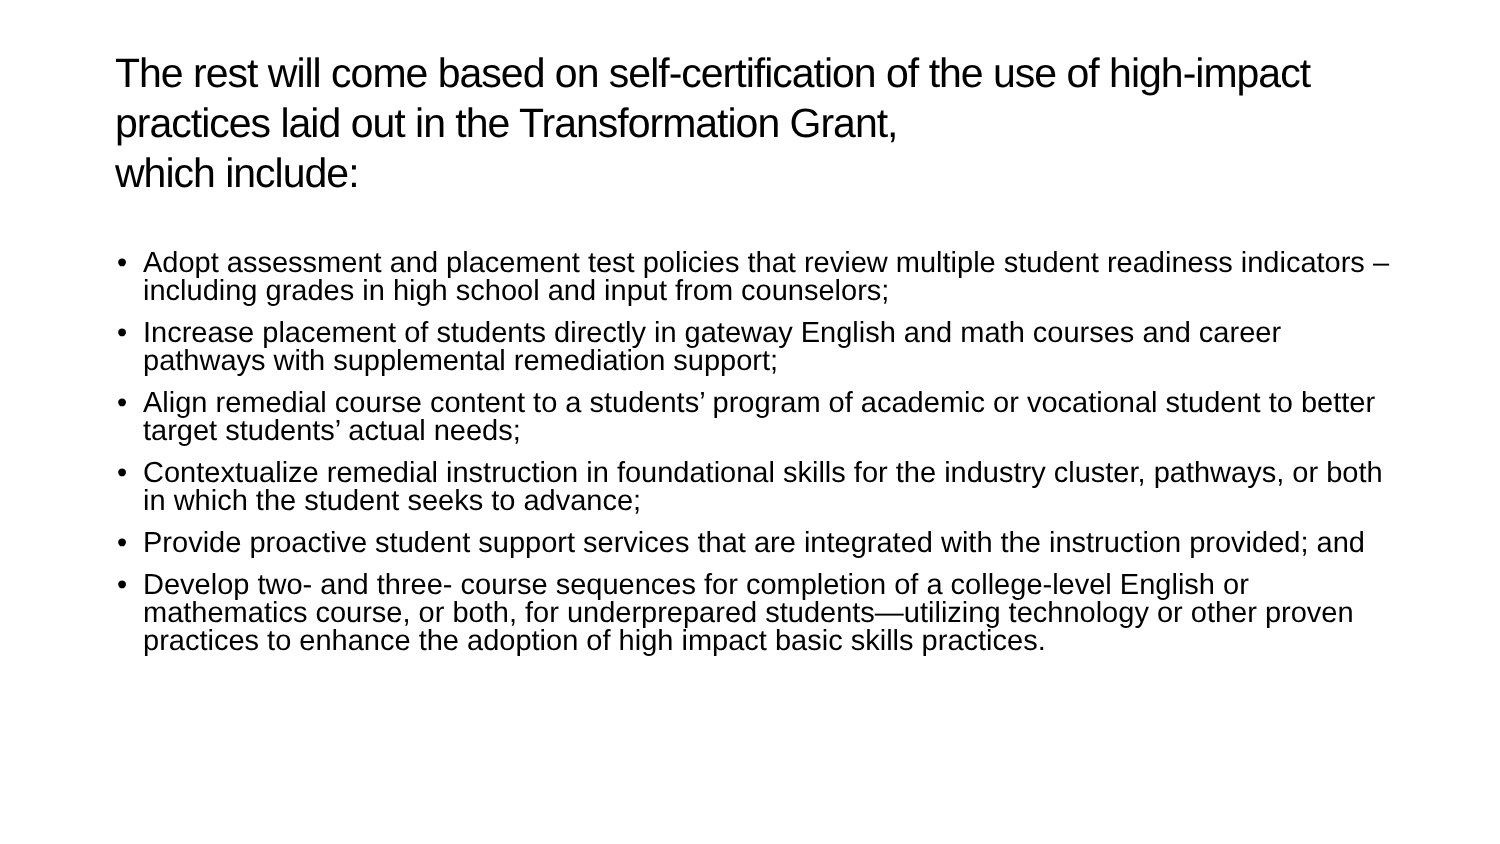The rest will come based on self-certification of the use of high-impact practices laid out in the Transformation Grant,
which include:
• Adopt assessment and placement test policies that review multiple student readiness indicators – including grades in high school and input from counselors;
• Increase placement of students directly in gateway English and math courses and career pathways with supplemental remediation support;
• Align remedial course content to a students’ program of academic or vocational student to better target students’ actual needs;
• Contextualize remedial instruction in foundational skills for the industry cluster, pathways, or both in which the student seeks to advance;
• Provide proactive student support services that are integrated with the instruction provided; and
• Develop two- and three- course sequences for completion of a college-level English or mathematics course, or both, for underprepared students—utilizing technology or other proven practices to enhance the adoption of high impact basic skills practices.